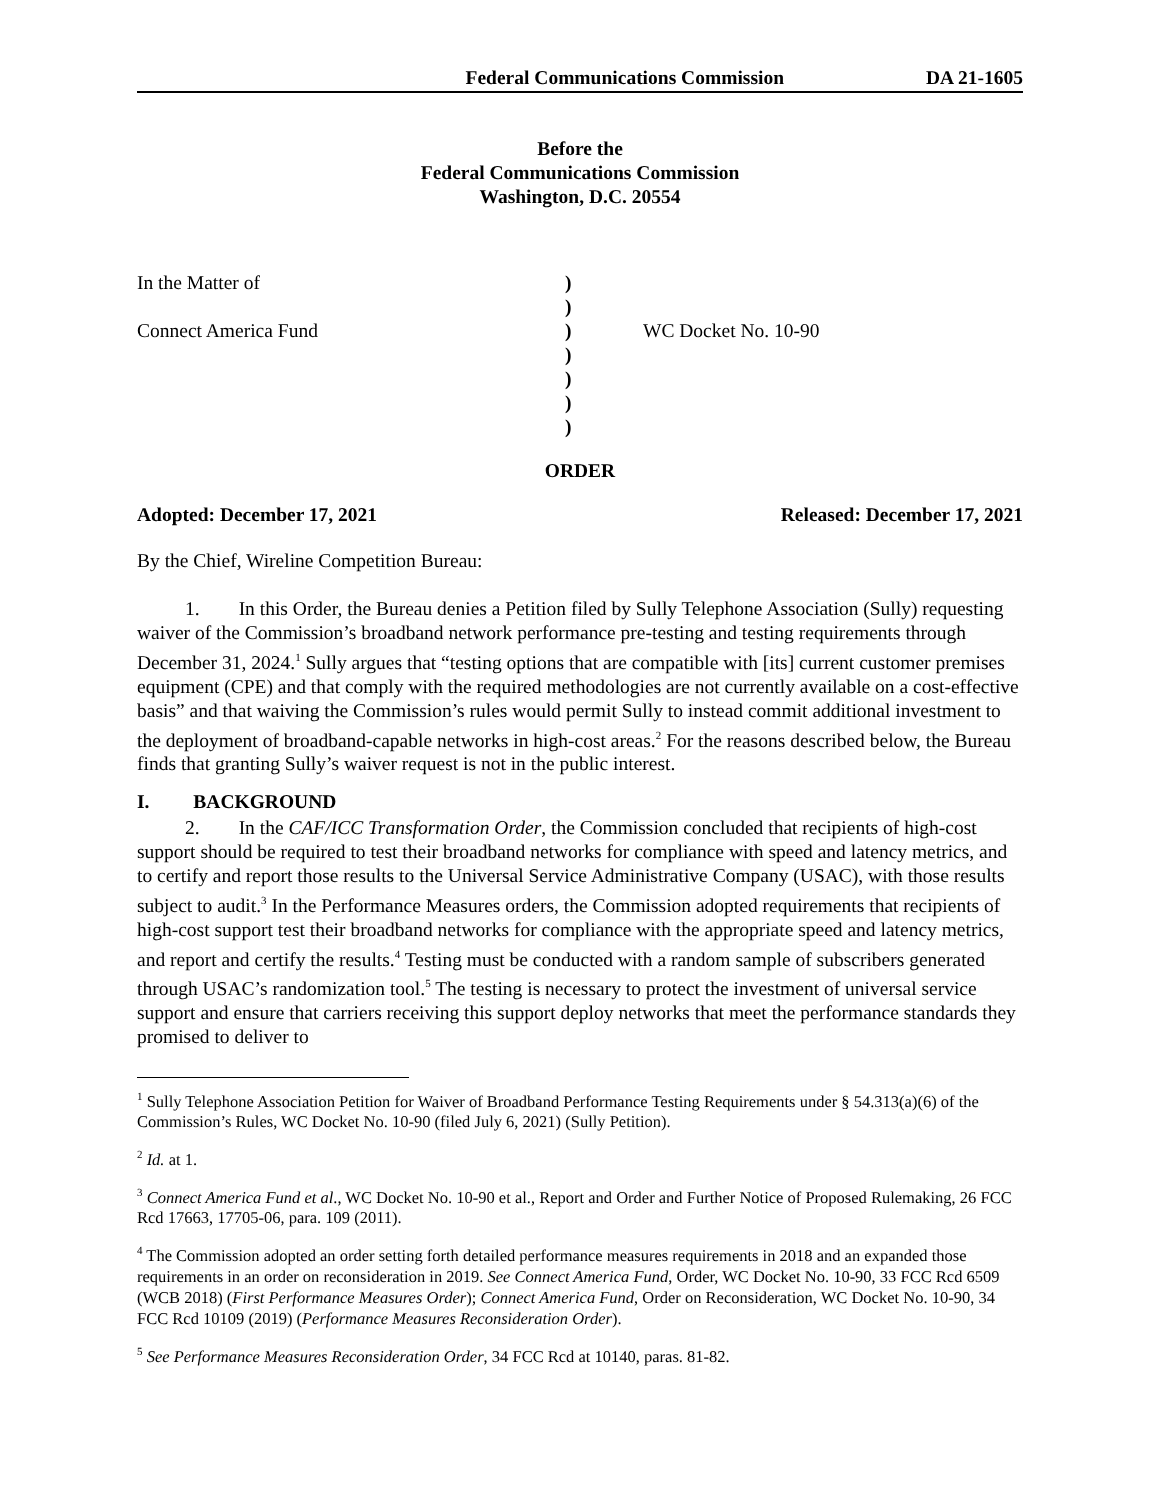Federal Communications Commission DA 21-1605
Before the
Federal Communications Commission
Washington, D.C. 20554
In the Matter of
Connect America Fund
)
)
)
)
)
)
)
WC Docket No. 10-90
ORDER
Adopted: December 17, 2021 Released: December 17, 2021
By the Chief, Wireline Competition Bureau:
1. In this Order, the Bureau denies a Petition filed by Sully Telephone Association (Sully) requesting waiver of the Commission’s broadband network performance pre-testing and testing requirements through December 31, 2024.<sup>1</sup> Sully argues that “testing options that are compatible with [its] current customer premises equipment (CPE) and that comply with the required methodologies are not currently available on a cost-effective basis” and that waiving the Commission’s rules would permit Sully to instead commit additional investment to the deployment of broadband-capable networks in high-cost areas.<sup>2</sup> For the reasons described below, the Bureau finds that granting Sully’s waiver request is not in the public interest.
I. BACKGROUND
2. In the CAF/ICC Transformation Order, the Commission concluded that recipients of high-cost support should be required to test their broadband networks for compliance with speed and latency metrics, and to certify and report those results to the Universal Service Administrative Company (USAC), with those results subject to audit.<sup>3</sup> In the Performance Measures orders, the Commission adopted requirements that recipients of high-cost support test their broadband networks for compliance with the appropriate speed and latency metrics, and report and certify the results.<sup>4</sup> Testing must be conducted with a random sample of subscribers generated through USAC’s randomization tool.<sup>5</sup> The testing is necessary to protect the investment of universal service support and ensure that carriers receiving this support deploy networks that meet the performance standards they promised to deliver to
<sup>1</sup> Sully Telephone Association Petition for Waiver of Broadband Performance Testing Requirements under § 54.313(a)(6) of the Commission’s Rules, WC Docket No. 10-90 (filed July 6, 2021) (Sully Petition).
<sup>2</sup> Id. at 1.
<sup>3</sup> Connect America Fund et al., WC Docket No. 10-90 et al., Report and Order and Further Notice of Proposed Rulemaking, 26 FCC Rcd 17663, 17705-06, para. 109 (2011).
<sup>4</sup> The Commission adopted an order setting forth detailed performance measures requirements in 2018 and an expanded those requirements in an order on reconsideration in 2019. See Connect America Fund, Order, WC Docket No. 10-90, 33 FCC Rcd 6509 (WCB 2018) (First Performance Measures Order); Connect America Fund, Order on Reconsideration, WC Docket No. 10-90, 34 FCC Rcd 10109 (2019) (Performance Measures Reconsideration Order).
<sup>5</sup> See Performance Measures Reconsideration Order, 34 FCC Rcd at 10140, paras. 81-82.